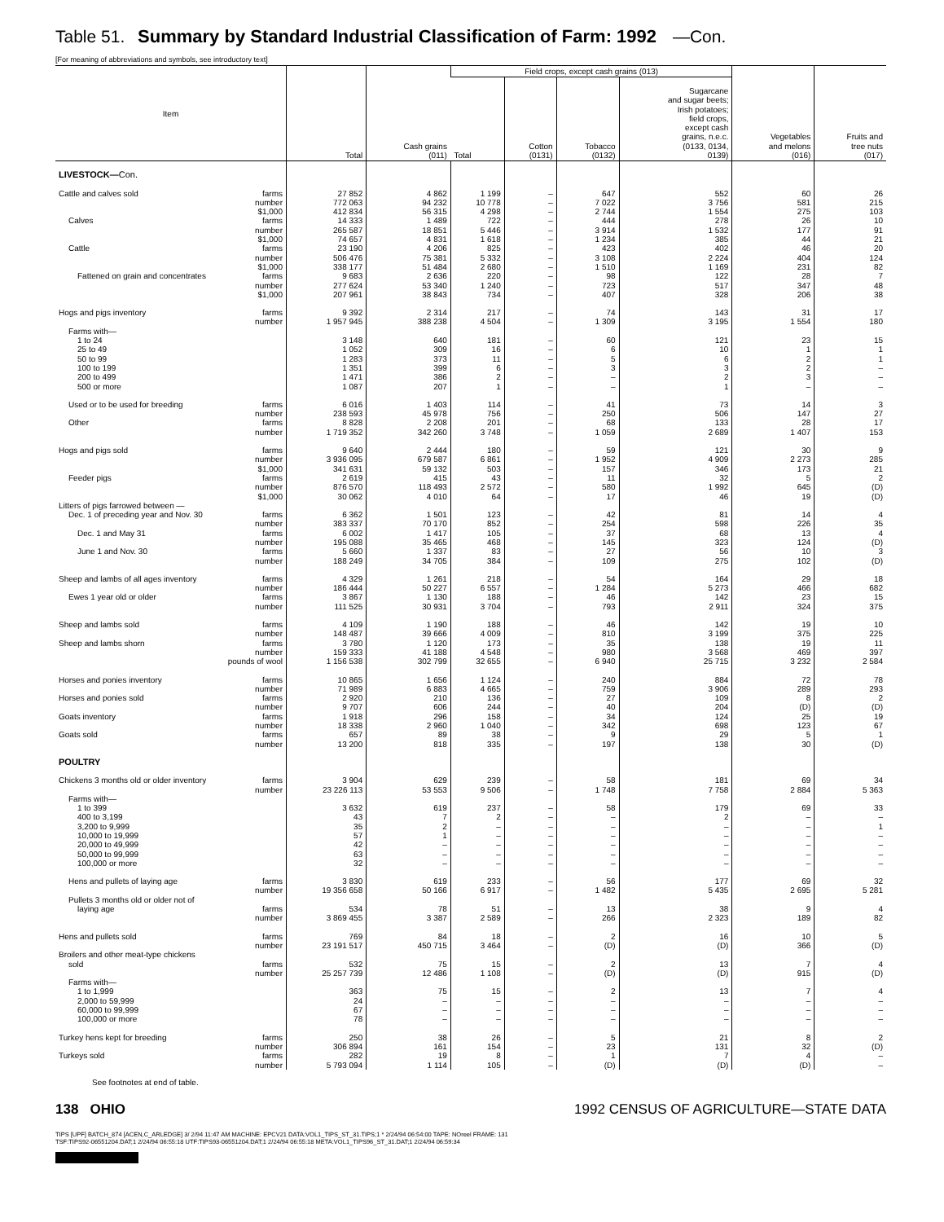Table 51. Summary by Standard Industrial Classification of Farm: 1992 —Con.
[For meaning of abbreviations and symbols, see introductory text]
| Item | Total | Cash grains (011) | Field crops, except cash grains (013) | | | | Vegetables and melons (016) | Fruits and tree nuts (017) |
| --- | --- | --- | --- | --- | --- | --- | --- | --- |
| | | | Total | Cotton (0131) | Tobacco (0132) | Sugarcane and sugar beets; Irish potatoes; field crops, except cash grains, n.e.c. (0133, 0134, 0139) | | |
| LIVESTOCK— Con. | | | | | | | | |
| Cattle and calves sold farms | 27 852 | 4 862 | 1 199 | – | 647 | 552 | 60 | 26 |
| number | 772 063 | 94 232 | 10 778 | – | 7 022 | 3 756 | 581 | 215 |
| $1,000 | 412 834 | 56 315 | 4 298 | – | 2 744 | 1 554 | 275 | 103 |
| Calves farms | 14 333 | 1 489 | 722 | – | 444 | 278 | 26 | 10 |
| number | 265 587 | 18 851 | 5 446 | – | 3 914 | 1 532 | 177 | 91 |
| $1,000 | 74 657 | 4 831 | 1 618 | – | 1 234 | 385 | 44 | 21 |
| Cattle farms | 23 190 | 4 206 | 825 | – | 423 | 402 | 46 | 20 |
| number | 506 476 | 75 381 | 5 332 | – | 3 108 | 2 224 | 404 | 124 |
| $1,000 | 338 177 | 51 484 | 2 680 | – | 1 510 | 1 169 | 231 | 82 |
| Fattened on grain and concentrates farms | 9 683 | 2 636 | 220 | – | 98 | 122 | 28 | 7 |
| number | 277 624 | 53 340 | 1 240 | – | 723 | 517 | 347 | 48 |
| $1,000 | 207 961 | 38 843 | 734 | – | 407 | 328 | 206 | 38 |
| Hogs and pigs inventory farms | 9 392 | 2 314 | 217 | – | 74 | 143 | 31 | 17 |
| number | 1 957 945 | 388 238 | 4 504 | – | 1 309 | 3 195 | 1 554 | 180 |
| Farms with— | | | | | | | | |
| 1 to 24 | 3 148 | 640 | 181 | – | 60 | 121 | 23 | 15 |
| 25 to 49 | 1 052 | 309 | 16 | – | 6 | 10 | 1 | 1 |
| 50 to 99 | 1 283 | 373 | 11 | – | 5 | 6 | 2 | 1 |
| 100 to 199 | 1 351 | 399 | 6 | – | 3 | 3 | 2 | – |
| 200 to 499 | 1 471 | 386 | 2 | – | – | 2 | 3 | – |
| 500 or more | 1 087 | 207 | 1 | – | – | 1 | – | – |
| Used or to be used for breeding farms | 6 016 | 1 403 | 114 | – | 41 | 73 | 14 | 3 |
| number | 238 593 | 45 978 | 756 | – | 250 | 506 | 147 | 27 |
| Other farms | 8 828 | 2 208 | 201 | – | 68 | 133 | 28 | 17 |
| number | 1 719 352 | 342 260 | 3 748 | – | 1 059 | 2 689 | 1 407 | 153 |
| Hogs and pigs sold farms | 9 640 | 2 444 | 180 | – | 59 | 121 | 30 | 9 |
| number | 3 936 095 | 679 587 | 6 861 | – | 1 952 | 4 909 | 2 273 | 285 |
| $1,000 | 341 631 | 59 132 | 503 | – | 157 | 346 | 173 | 21 |
| Feeder pigs farms | 2 619 | 415 | 43 | – | 11 | 32 | 5 | 2 |
| number | 876 570 | 118 493 | 2 572 | – | 580 | 1 992 | 645 | (D) |
| $1,000 | 30 062 | 4 010 | 64 | – | 17 | 46 | 19 | (D) |
| Litters of pigs farrowed between — | | | | | | | | |
| Dec. 1 of preceding year and Nov. 30 farms | 6 362 | 1 501 | 123 | – | 42 | 81 | 14 | 4 |
| number | 383 337 | 70 170 | 852 | – | 254 | 598 | 226 | 35 |
| Dec. 1 and May 31 farms | 6 002 | 1 417 | 105 | – | 37 | 68 | 13 | 4 |
| number | 195 088 | 35 465 | 468 | – | 145 | 323 | 124 | (D) |
| June 1 and Nov. 30 farms | 5 660 | 1 337 | 83 | – | 27 | 56 | 10 | 3 |
| number | 188 249 | 34 705 | 384 | – | 109 | 275 | 102 | (D) |
| Sheep and lambs of all ages inventory farms | 4 329 | 1 261 | 218 | – | 54 | 164 | 29 | 18 |
| number | 186 444 | 50 227 | 6 557 | – | 1 284 | 5 273 | 466 | 682 |
| Ewes 1 year old or older farms | 3 867 | 1 130 | 188 | – | 46 | 142 | 23 | 15 |
| number | 111 525 | 30 931 | 3 704 | – | 793 | 2 911 | 324 | 375 |
| Sheep and lambs sold farms | 4 109 | 1 190 | 188 | – | 46 | 142 | 19 | 10 |
| number | 148 487 | 39 666 | 4 009 | – | 810 | 3 199 | 375 | 225 |
| Sheep and lambs shorn farms | 3 780 | 1 120 | 173 | – | 35 | 138 | 19 | 11 |
| number | 159 333 | 41 188 | 4 548 | – | 980 | 3 568 | 469 | 397 |
| pounds of wool | 1 156 538 | 302 799 | 32 655 | – | 6 940 | 25 715 | 3 232 | 2 584 |
| Horses and ponies inventory farms | 10 865 | 1 656 | 1 124 | – | 240 | 884 | 72 | 78 |
| number | 71 989 | 6 883 | 4 665 | – | 759 | 3 906 | 289 | 293 |
| Horses and ponies sold farms | 2 920 | 210 | 136 | – | 27 | 109 | 8 | 2 |
| number | 9 707 | 606 | 244 | – | 40 | 204 | (D) | (D) |
| Goats inventory farms | 1 918 | 296 | 158 | – | 34 | 124 | 25 | 19 |
| number | 18 338 | 2 960 | 1 040 | – | 342 | 698 | 123 | 67 |
| Goats sold farms | 657 | 89 | 38 | – | 9 | 29 | 5 | 1 |
| number | 13 200 | 818 | 335 | – | 197 | 138 | 30 | (D) |
| POULTRY | | | | | | | | |
| Chickens 3 months old or older inventory farms | 3 904 | 629 | 239 | – | 58 | 181 | 69 | 34 |
| number | 23 226 113 | 53 553 | 9 506 | – | 1 748 | 7 758 | 2 884 | 5 363 |
| Farms with— | | | | | | | | |
| 1 to 399 | 3 632 | 619 | 237 | – | 58 | 179 | 69 | 33 |
| 400 to 3,199 | 43 | 7 | 2 | – | – | 2 | – | – |
| 3,200 to 9,999 | 35 | 2 | – | – | – | – | – | 1 |
| 10,000 to 19,999 | 57 | 1 | – | – | – | – | – | – |
| 20,000 to 49,999 | 42 | – | – | – | – | – | – | – |
| 50,000 to 99,999 | 63 | – | – | – | – | – | – | – |
| 100,000 or more | 32 | – | – | – | – | – | – | – |
| Hens and pullets of laying age farms | 3 830 | 619 | 233 | – | 56 | 177 | 69 | 32 |
| number | 19 356 658 | 50 166 | 6 917 | – | 1 482 | 5 435 | 2 695 | 5 281 |
| Pullets 3 months old or older not of | | | | | | | | |
| laying age farms | 534 | 78 | 51 | – | 13 | 38 | 9 | 4 |
| number | 3 869 455 | 3 387 | 2 589 | – | 266 | 2 323 | 189 | 82 |
| Hens and pullets sold farms | 769 | 84 | 18 | – | 2 | 16 | 10 | 5 |
| number | 23 191 517 | 450 715 | 3 464 | – | (D) | (D) | 366 | (D) |
| Broilers and other meat-type chickens | | | | | | | | |
| sold farms | 532 | 75 | 15 | – | 2 | 13 | 7 | 4 |
| number | 25 257 739 | 12 486 | 1 108 | – | (D) | (D) | 915 | (D) |
| Farms with— | | | | | | | | |
| 1 to 1,999 | 363 | 75 | 15 | – | 2 | 13 | 7 | 4 |
| 2,000 to 59,999 | 24 | – | – | – | – | – | – | – |
| 60,000 to 99,999 | 67 | – | – | – | – | – | – | – |
| 100,000 or more | 78 | – | – | – | – | – | – | – |
| Turkey hens kept for breeding farms | 250 | 38 | 26 | – | 5 | 21 | 8 | 2 |
| number | 306 894 | 161 | 154 | – | 23 | 131 | 32 | (D) |
| Turkeys sold farms | 282 | 19 | 8 | – | 1 | 7 | 4 | – |
| number | 5 793 094 | 1 114 | 105 | – | (D) | (D) | (D) | – |
See footnotes at end of table.
138 OHIO 1992 CENSUS OF AGRICULTURE—STATE DATA
TIPS [UPF] BATCH_874 [ACEN,C_ARLEDGE] 3/ 2/94 11:47 AM MACHINE: EPCV21 DATA:VOL1_TIPS_ST_31.TIPS;1 * 2/24/94 06:54:00 TAPE: NOreel FRAME: 131
TSF:TIPS92-06551204.DAT;1 2/24/94 06:55:18 UTF:TIPS93-06551204.DAT;1 2/24/94 06:55:18 META:VOL1_TIPS96_ST_31.DAT;1 2/24/94 06:59:34